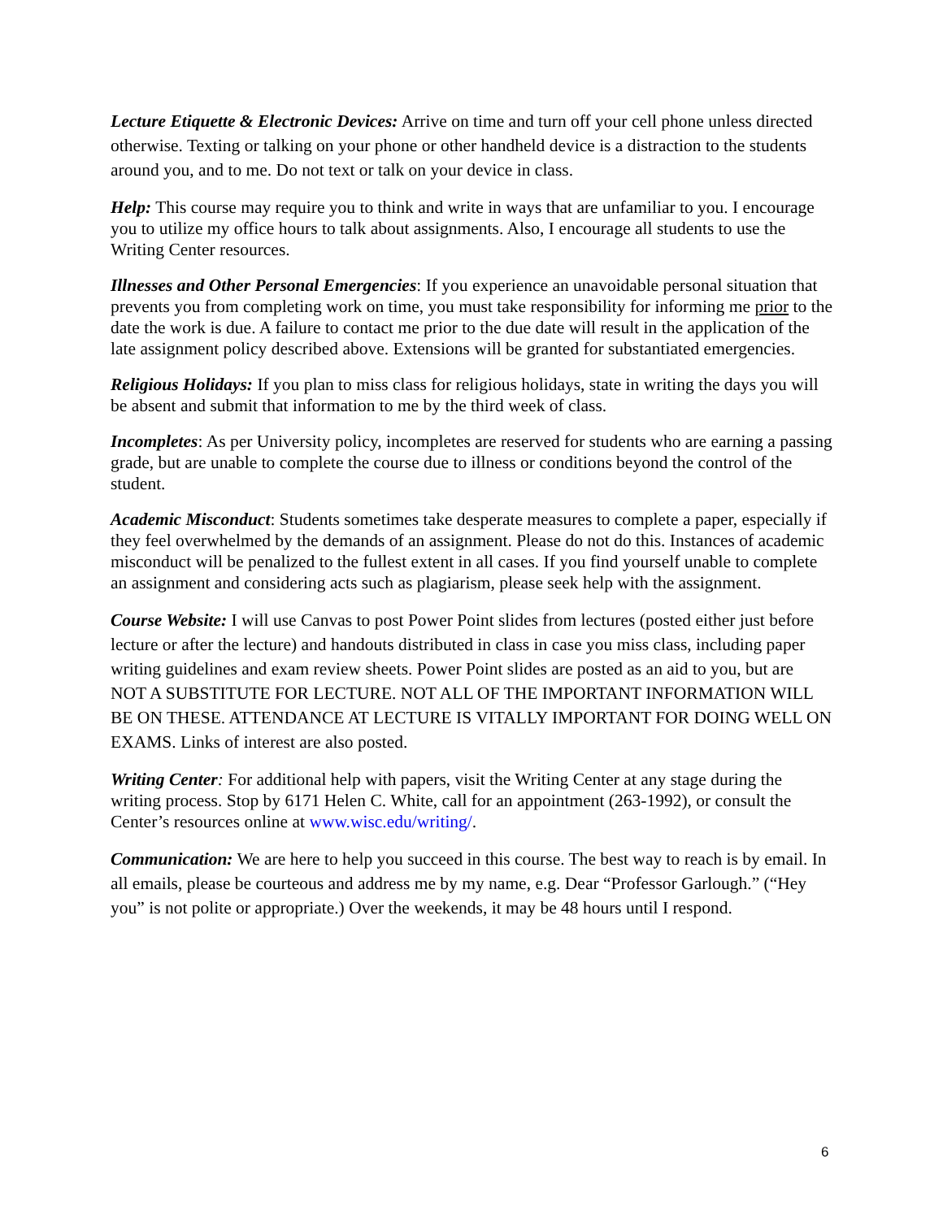Lecture Etiquette & Electronic Devices: Arrive on time and turn off your cell phone unless directed otherwise. Texting or talking on your phone or other handheld device is a distraction to the students around you, and to me. Do not text or talk on your device in class.
Help: This course may require you to think and write in ways that are unfamiliar to you. I encourage you to utilize my office hours to talk about assignments. Also, I encourage all students to use the Writing Center resources.
Illnesses and Other Personal Emergencies: If you experience an unavoidable personal situation that prevents you from completing work on time, you must take responsibility for informing me prior to the date the work is due. A failure to contact me prior to the due date will result in the application of the late assignment policy described above. Extensions will be granted for substantiated emergencies.
Religious Holidays: If you plan to miss class for religious holidays, state in writing the days you will be absent and submit that information to me by the third week of class.
Incompletes: As per University policy, incompletes are reserved for students who are earning a passing grade, but are unable to complete the course due to illness or conditions beyond the control of the student.
Academic Misconduct: Students sometimes take desperate measures to complete a paper, especially if they feel overwhelmed by the demands of an assignment. Please do not do this. Instances of academic misconduct will be penalized to the fullest extent in all cases. If you find yourself unable to complete an assignment and considering acts such as plagiarism, please seek help with the assignment.
Course Website: I will use Canvas to post Power Point slides from lectures (posted either just before lecture or after the lecture) and handouts distributed in class in case you miss class, including paper writing guidelines and exam review sheets. Power Point slides are posted as an aid to you, but are NOT A SUBSTITUTE FOR LECTURE. NOT ALL OF THE IMPORTANT INFORMATION WILL BE ON THESE. ATTENDANCE AT LECTURE IS VITALLY IMPORTANT FOR DOING WELL ON EXAMS. Links of interest are also posted.
Writing Center: For additional help with papers, visit the Writing Center at any stage during the writing process. Stop by 6171 Helen C. White, call for an appointment (263-1992), or consult the Center’s resources online at www.wisc.edu/writing/.
Communication: We are here to help you succeed in this course. The best way to reach is by email. In all emails, please be courteous and address me by my name, e.g. Dear “Professor Garlough.” (“Hey you” is not polite or appropriate.) Over the weekends, it may be 48 hours until I respond.
6